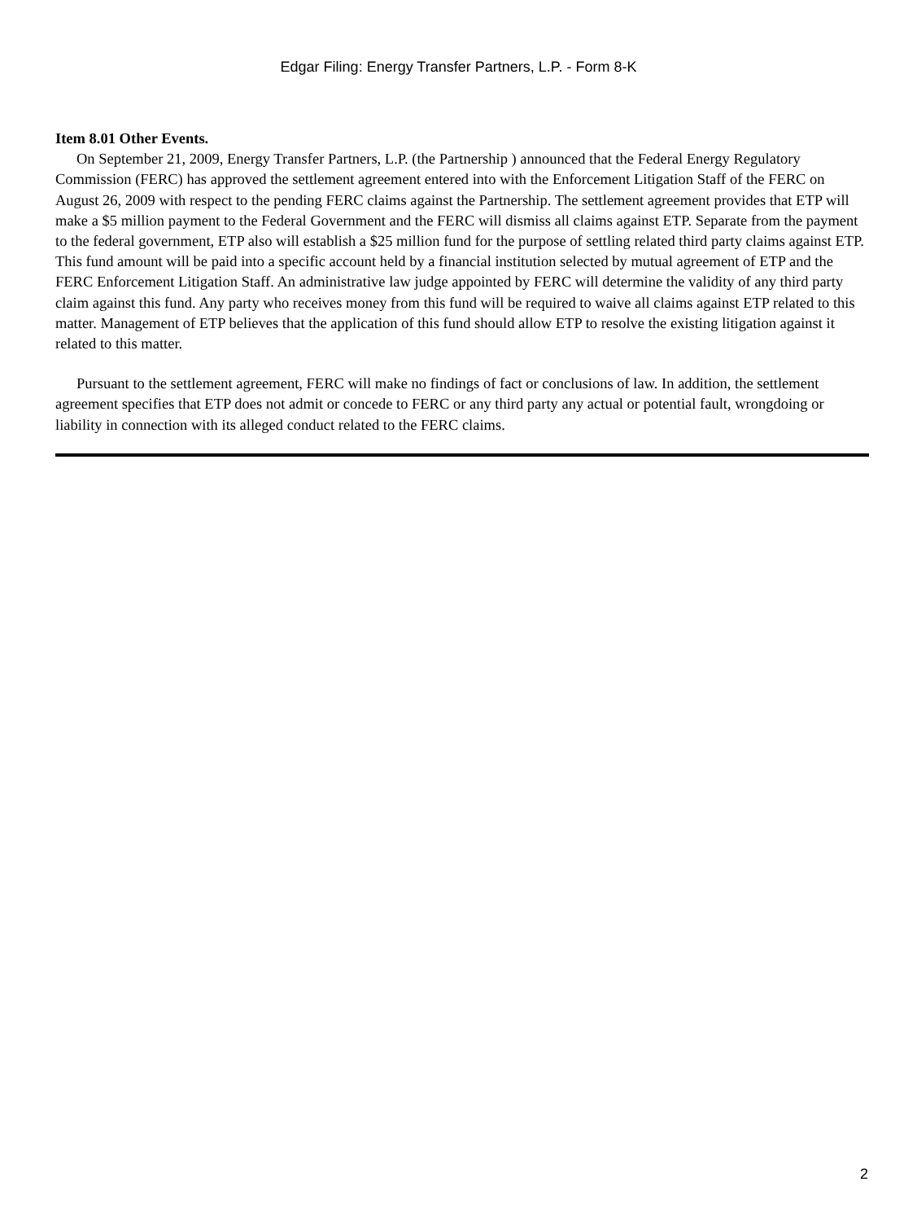Edgar Filing: Energy Transfer Partners, L.P. - Form 8-K
Item 8.01 Other Events.
On September 21, 2009, Energy Transfer Partners, L.P. (the Partnership ) announced that the Federal Energy Regulatory Commission (FERC) has approved the settlement agreement entered into with the Enforcement Litigation Staff of the FERC on August 26, 2009 with respect to the pending FERC claims against the Partnership. The settlement agreement provides that ETP will make a $5 million payment to the Federal Government and the FERC will dismiss all claims against ETP. Separate from the payment to the federal government, ETP also will establish a $25 million fund for the purpose of settling related third party claims against ETP. This fund amount will be paid into a specific account held by a financial institution selected by mutual agreement of ETP and the FERC Enforcement Litigation Staff. An administrative law judge appointed by FERC will determine the validity of any third party claim against this fund. Any party who receives money from this fund will be required to waive all claims against ETP related to this matter. Management of ETP believes that the application of this fund should allow ETP to resolve the existing litigation against it related to this matter.
Pursuant to the settlement agreement, FERC will make no findings of fact or conclusions of law. In addition, the settlement agreement specifies that ETP does not admit or concede to FERC or any third party any actual or potential fault, wrongdoing or liability in connection with its alleged conduct related to the FERC claims.
2